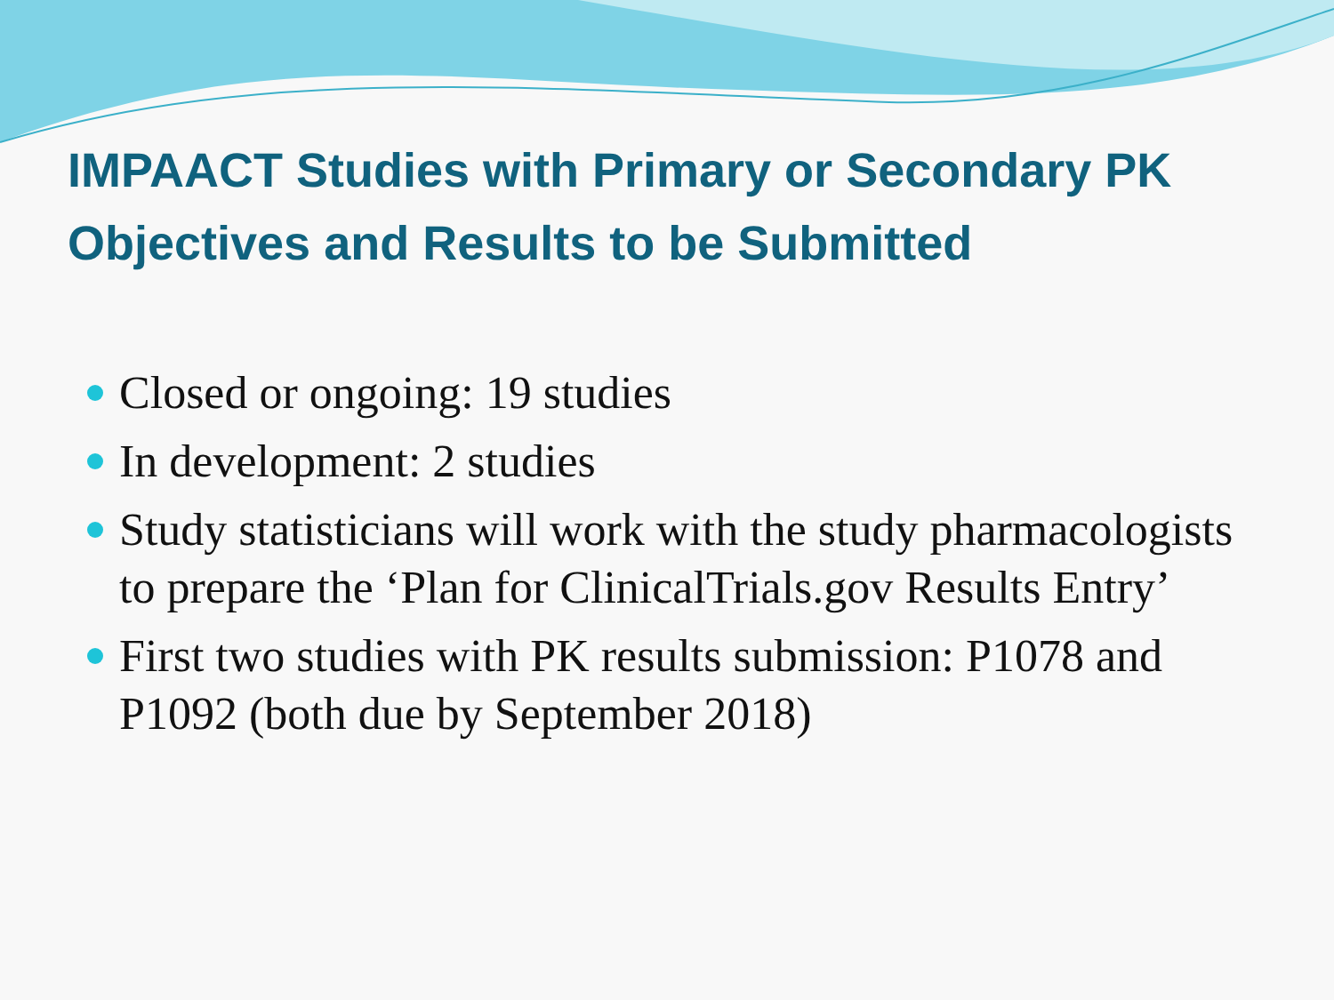IMPAACT Studies with Primary or Secondary PK Objectives and Results to be Submitted
Closed or ongoing: 19 studies
In development: 2 studies
Study statisticians will work with the study pharmacologists to prepare the ‘Plan for ClinicalTrials.gov Results Entry’
First two studies with PK results submission: P1078 and P1092 (both due by September 2018)